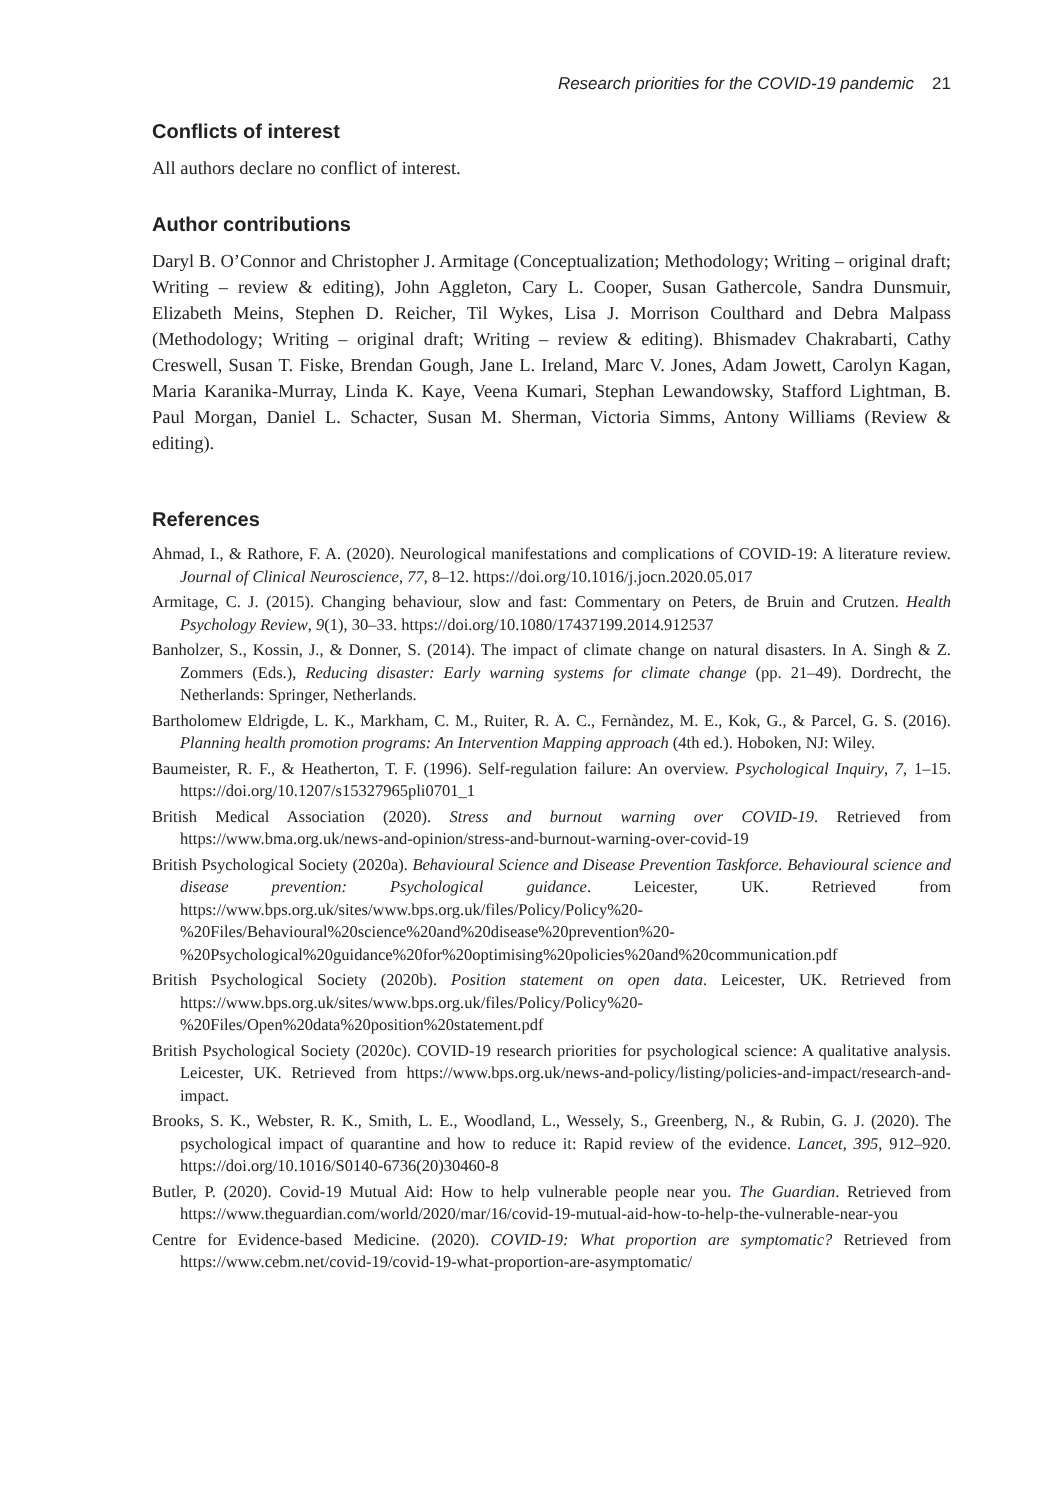Research priorities for the COVID-19 pandemic 21
Conflicts of interest
All authors declare no conflict of interest.
Author contributions
Daryl B. O’Connor and Christopher J. Armitage (Conceptualization; Methodology; Writing – original draft; Writing – review & editing), John Aggleton, Cary L. Cooper, Susan Gathercole, Sandra Dunsmuir, Elizabeth Meins, Stephen D. Reicher, Til Wykes, Lisa J. Morrison Coulthard and Debra Malpass (Methodology; Writing – original draft; Writing – review & editing). Bhismadev Chakrabarti, Cathy Creswell, Susan T. Fiske, Brendan Gough, Jane L. Ireland, Marc V. Jones, Adam Jowett, Carolyn Kagan, Maria Karanika-Murray, Linda K. Kaye, Veena Kumari, Stephan Lewandowsky, Stafford Lightman, B. Paul Morgan, Daniel L. Schacter, Susan M. Sherman, Victoria Simms, Antony Williams (Review & editing).
References
Ahmad, I., & Rathore, F. A. (2020). Neurological manifestations and complications of COVID-19: A literature review. Journal of Clinical Neuroscience, 77, 8–12. https://doi.org/10.1016/j.jocn.2020.05.017
Armitage, C. J. (2015). Changing behaviour, slow and fast: Commentary on Peters, de Bruin and Crutzen. Health Psychology Review, 9(1), 30–33. https://doi.org/10.1080/17437199.2014.912537
Banholzer, S., Kossin, J., & Donner, S. (2014). The impact of climate change on natural disasters. In A. Singh & Z. Zommers (Eds.), Reducing disaster: Early warning systems for climate change (pp. 21–49). Dordrecht, the Netherlands: Springer, Netherlands.
Bartholomew Eldrigde, L. K., Markham, C. M., Ruiter, R. A. C., Fernàndez, M. E., Kok, G., & Parcel, G. S. (2016). Planning health promotion programs: An Intervention Mapping approach (4th ed.). Hoboken, NJ: Wiley.
Baumeister, R. F., & Heatherton, T. F. (1996). Self-regulation failure: An overview. Psychological Inquiry, 7, 1–15. https://doi.org/10.1207/s15327965pli0701_1
British Medical Association (2020). Stress and burnout warning over COVID-19. Retrieved from https://www.bma.org.uk/news-and-opinion/stress-and-burnout-warning-over-covid-19
British Psychological Society (2020a). Behavioural Science and Disease Prevention Taskforce. Behavioural science and disease prevention: Psychological guidance. Leicester, UK. Retrieved from https://www.bps.org.uk/sites/www.bps.org.uk/files/Policy/Policy%20-%20Files/Behavioural%20science%20and%20disease%20prevention%20-%20Psychological%20guidance%20for%20optimising%20policies%20and%20communication.pdf
British Psychological Society (2020b). Position statement on open data. Leicester, UK. Retrieved from https://www.bps.org.uk/sites/www.bps.org.uk/files/Policy/Policy%20-%20Files/Open%20data%20position%20statement.pdf
British Psychological Society (2020c). COVID-19 research priorities for psychological science: A qualitative analysis. Leicester, UK. Retrieved from https://www.bps.org.uk/news-and-policy/listing/policies-and-impact/research-and-impact.
Brooks, S. K., Webster, R. K., Smith, L. E., Woodland, L., Wessely, S., Greenberg, N., & Rubin, G. J. (2020). The psychological impact of quarantine and how to reduce it: Rapid review of the evidence. Lancet, 395, 912–920. https://doi.org/10.1016/S0140-6736(20)30460-8
Butler, P. (2020). Covid-19 Mutual Aid: How to help vulnerable people near you. The Guardian. Retrieved from https://www.theguardian.com/world/2020/mar/16/covid-19-mutual-aid-how-to-help-the-vulnerable-near-you
Centre for Evidence-based Medicine. (2020). COVID-19: What proportion are symptomatic? Retrieved from https://www.cebm.net/covid-19/covid-19-what-proportion-are-asymptomatic/